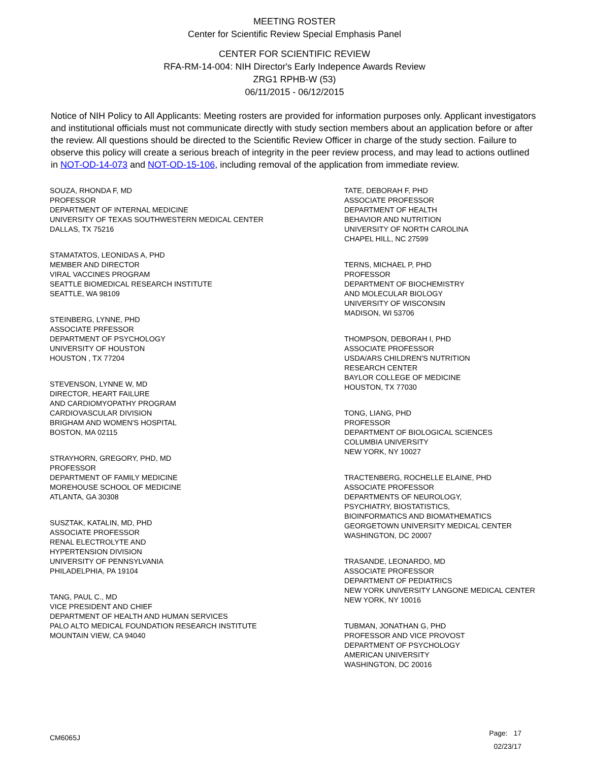MEETING ROSTER
Center for Scientific Review Special Emphasis Panel
CENTER FOR SCIENTIFIC REVIEW
RFA-RM-14-004: NIH Director's Early Indepence Awards Review
ZRG1 RPHB-W (53)
06/11/2015 - 06/12/2015
Notice of NIH Policy to All Applicants: Meeting rosters are provided for information purposes only. Applicant investigators and institutional officials must not communicate directly with study section members about an application before or after the review. All questions should be directed to the Scientific Review Officer in charge of the study section. Failure to observe this policy will create a serious breach of integrity in the peer review process, and may lead to actions outlined in NOT-OD-14-073 and NOT-OD-15-106, including removal of the application from immediate review.
SOUZA, RHONDA F, MD
PROFESSOR
DEPARTMENT OF INTERNAL MEDICINE
UNIVERSITY OF TEXAS SOUTHWESTERN MEDICAL CENTER
DALLAS, TX 75216
STAMATATOS, LEONIDAS A, PHD
MEMBER AND DIRECTOR
VIRAL VACCINES PROGRAM
SEATTLE BIOMEDICAL RESEARCH INSTITUTE
SEATTLE, WA 98109
STEINBERG, LYNNE, PHD
ASSOCIATE PRFESSOR
DEPARTMENT OF PSYCHOLOGY
UNIVERSITY OF HOUSTON
HOUSTON , TX 77204
STEVENSON, LYNNE W, MD
DIRECTOR, HEART FAILURE
AND CARDIOMYOPATHY PROGRAM
CARDIOVASCULAR DIVISION
BRIGHAM AND WOMEN'S HOSPITAL
BOSTON, MA 02115
STRAYHORN, GREGORY, PHD, MD
PROFESSOR
DEPARTMENT OF FAMILY MEDICINE
MOREHOUSE SCHOOL OF MEDICINE
ATLANTA, GA 30308
SUSZTAK, KATALIN, MD, PHD
ASSOCIATE PROFESSOR
RENAL ELECTROLYTE AND
HYPERTENSION DIVISION
UNIVERSITY OF PENNSYLVANIA
PHILADELPHIA, PA 19104
TANG, PAUL C., MD
VICE PRESIDENT AND CHIEF
DEPARTMENT OF HEALTH AND HUMAN SERVICES
PALO ALTO MEDICAL FOUNDATION RESEARCH INSTITUTE
MOUNTAIN VIEW, CA 94040
TATE, DEBORAH F, PHD
ASSOCIATE PROFESSOR
DEPARTMENT OF HEALTH
BEHAVIOR AND NUTRITION
UNIVERSITY OF NORTH CAROLINA
CHAPEL HILL, NC 27599
TERNS, MICHAEL P, PHD
PROFESSOR
DEPARTMENT OF BIOCHEMISTRY
AND MOLECULAR BIOLOGY
UNIVERSITY OF WISCONSIN
MADISON, WI 53706
THOMPSON, DEBORAH I, PHD
ASSOCIATE PROFESSOR
USDA/ARS CHILDREN'S NUTRITION
RESEARCH CENTER
BAYLOR COLLEGE OF MEDICINE
HOUSTON, TX 77030
TONG, LIANG, PHD
PROFESSOR
DEPARTMENT OF BIOLOGICAL SCIENCES
COLUMBIA UNIVERSITY
NEW YORK, NY 10027
TRACTENBERG, ROCHELLE ELAINE, PHD
ASSOCIATE PROFESSOR
DEPARTMENTS OF NEUROLOGY,
PSYCHIATRY, BIOSTATISTICS,
BIOINFORMATICS AND BIOMATHEMATICS
GEORGETOWN UNIVERSITY MEDICAL CENTER
WASHINGTON, DC 20007
TRASANDE, LEONARDO, MD
ASSOCIATE PROFESSOR
DEPARTMENT OF PEDIATRICS
NEW YORK UNIVERSITY LANGONE MEDICAL CENTER
NEW YORK, NY 10016
TUBMAN, JONATHAN G, PHD
PROFESSOR AND VICE PROVOST
DEPARTMENT OF PSYCHOLOGY
AMERICAN UNIVERSITY
WASHINGTON, DC 20016
CM6065J
Page: 17
02/23/17